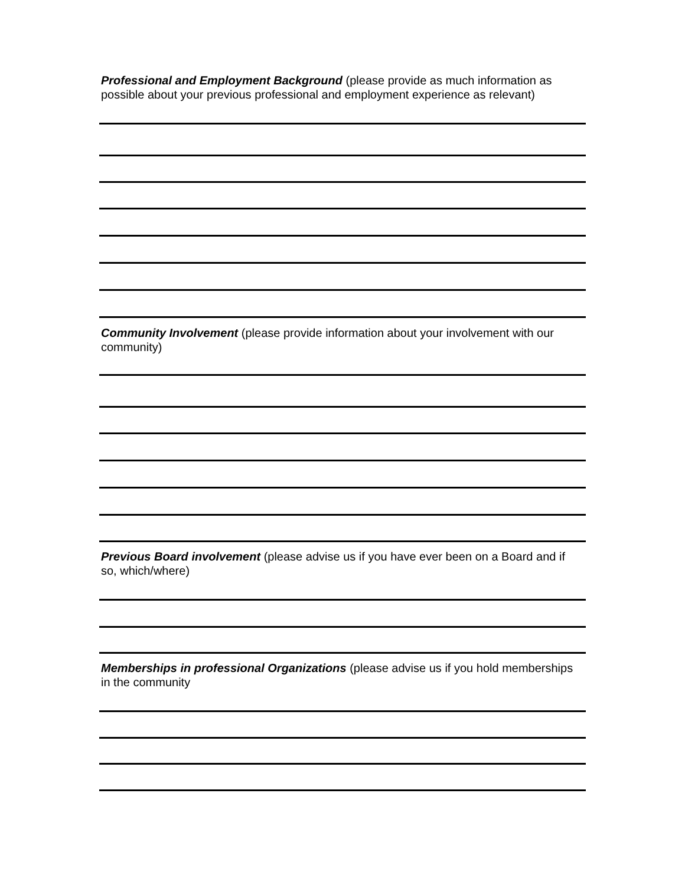Professional and Employment Background (please provide as much information as possible about your previous professional and employment experience as relevant)
Community Involvement (please provide information about your involvement with our community)
Previous Board involvement (please advise us if you have ever been on a Board and if so, which/where)
Memberships in professional Organizations (please advise us if you hold memberships in the community